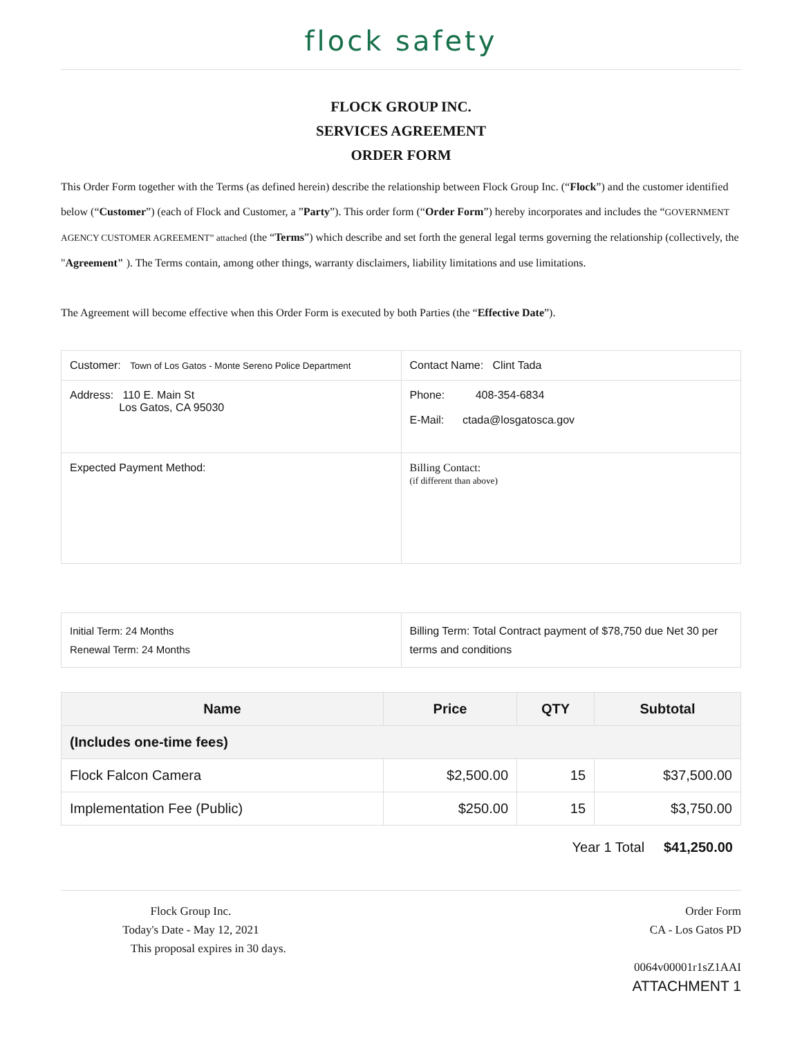flock safety
FLOCK GROUP INC.
SERVICES AGREEMENT
ORDER FORM
This Order Form together with the Terms (as defined herein) describe the relationship between Flock Group Inc. (“Flock”) and the customer identified below (“Customer”) (each of Flock and Customer, a ”Party”). This order form (“Order Form”) hereby incorporates and includes the “GOVERNMENT AGENCY CUSTOMER AGREEMENT” attached (the “Terms”) which describe and set forth the general legal terms governing the relationship (collectively, the "Agreement" ). The Terms contain, among other things, warranty disclaimers, liability limitations and use limitations.
The Agreement will become effective when this Order Form is executed by both Parties (the “Effective Date”).
| Customer: Town of Los Gatos - Monte Sereno Police Department | Contact Name: Clint Tada |
| Address: 110 E. Main St Los Gatos, CA 95030 | Phone: 408-354-6834 E-Mail: ctada@losgatosca.gov |
| Expected Payment Method: | Billing Contact: (if different than above) |
| Initial Term: 24 Months Renewal Term: 24 Months | Billing Term: Total Contract payment of $78,750 due Net 30 per terms and conditions |
| Name | Price | QTY | Subtotal |
| --- | --- | --- | --- |
| (Includes one-time fees) | | | |
| Flock Falcon Camera | $2,500.00 | 15 | $37,500.00 |
| Implementation Fee (Public) | $250.00 | 15 | $3,750.00 |
Year 1 Total $41,250.00
Flock Group Inc.
Today's Date - May 12, 2021
This proposal expires in 30 days.
Order Form
CA - Los Gatos PD
0064v00001r1sZ1AAI
ATTACHMENT 1